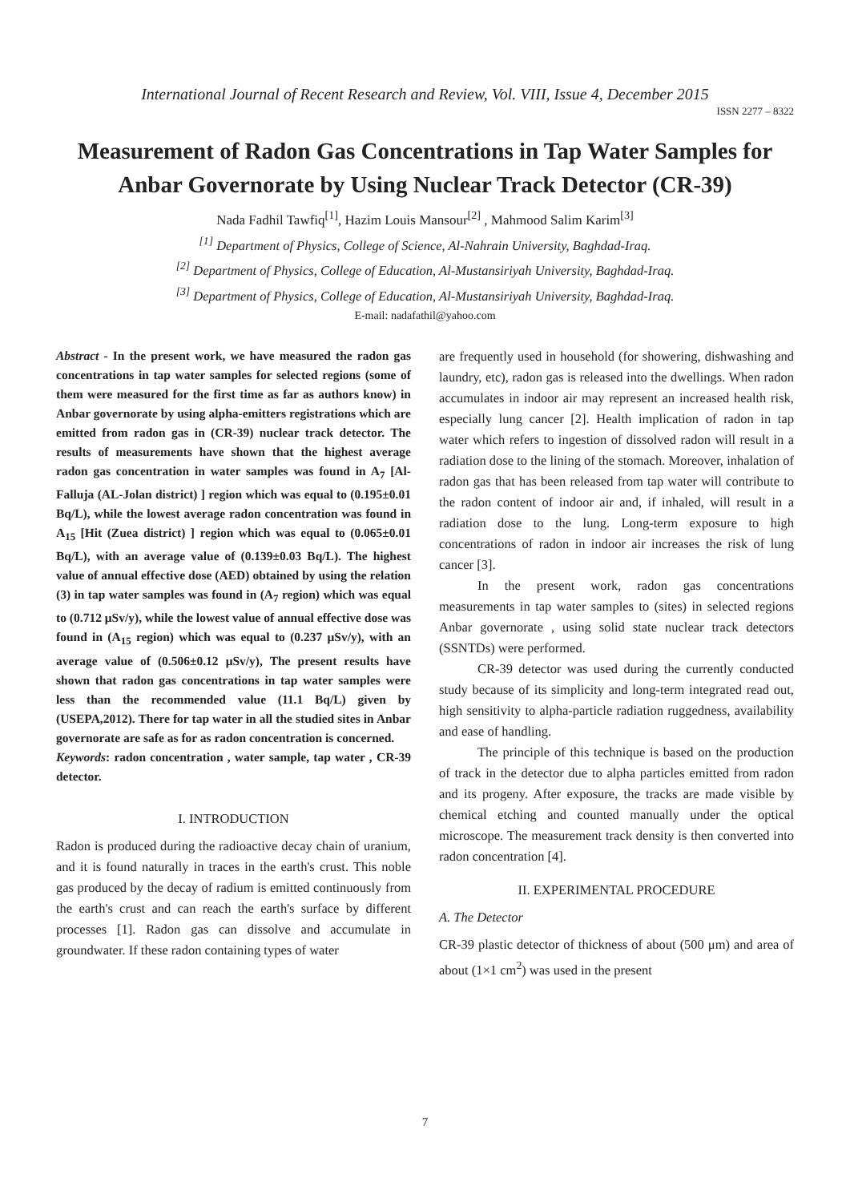International Journal of Recent Research and Review, Vol. VIII, Issue 4, December 2015
ISSN 2277 – 8322
Measurement of Radon Gas Concentrations in Tap Water Samples for Anbar Governorate by Using Nuclear Track Detector (CR-39)
Nada Fadhil Tawfiq<sup>[1]</sup>, Hazim Louis Mansour<sup>[2]</sup> , Mahmood Salim Karim<sup>[3]</sup>
<sup>[1]</sup> Department of Physics, College of Science, Al-Nahrain University, Baghdad-Iraq.
<sup>[2]</sup> Department of Physics, College of Education, Al-Mustansiriyah University, Baghdad-Iraq.
<sup>[3]</sup> Department of Physics, College of Education, Al-Mustansiriyah University, Baghdad-Iraq.
E-mail: nadafathil@yahoo.com
Abstract - In the present work, we have measured the radon gas concentrations in tap water samples for selected regions (some of them were measured for the first time as far as authors know) in Anbar governorate by using alpha-emitters registrations which are emitted from radon gas in (CR-39) nuclear track detector. The results of measurements have shown that the highest average radon gas concentration in water samples was found in A<sub>7</sub> [Al-Falluja (AL-Jolan district) ] region which was equal to (0.195±0.01 Bq/L), while the lowest average radon concentration was found in A<sub>15</sub> [Hit (Zuea district) ] region which was equal to (0.065±0.01 Bq/L), with an average value of (0.139±0.03 Bq/L). The highest value of annual effective dose (AED) obtained by using the relation (3) in tap water samples was found in (A<sub>7</sub> region) which was equal to (0.712 μSv/y), while the lowest value of annual effective dose was found in (A<sub>15</sub> region) which was equal to (0.237 μSv/y), with an average value of (0.506±0.12 μSv/y), The present results have shown that radon gas concentrations in tap water samples were less than the recommended value (11.1 Bq/L) given by (USEPA,2012). There for tap water in all the studied sites in Anbar governorate are safe as for as radon concentration is concerned.
Keywords: radon concentration , water sample, tap water , CR-39 detector.
I. INTRODUCTION
Radon is produced during the radioactive decay chain of uranium, and it is found naturally in traces in the earth's crust. This noble gas produced by the decay of radium is emitted continuously from the earth's crust and can reach the earth's surface by different processes [1]. Radon gas can dissolve and accumulate in groundwater. If these radon containing types of water
are frequently used in household (for showering, dishwashing and laundry, etc), radon gas is released into the dwellings. When radon accumulates in indoor air may represent an increased health risk, especially lung cancer [2]. Health implication of radon in tap water which refers to ingestion of dissolved radon will result in a radiation dose to the lining of the stomach. Moreover, inhalation of radon gas that has been released from tap water will contribute to the radon content of indoor air and, if inhaled, will result in a radiation dose to the lung. Long-term exposure to high concentrations of radon in indoor air increases the risk of lung cancer [3].
In the present work, radon gas concentrations measurements in tap water samples to (sites) in selected regions Anbar governorate , using solid state nuclear track detectors (SSNTDs) were performed.
CR-39 detector was used during the currently conducted study because of its simplicity and long-term integrated read out, high sensitivity to alpha-particle radiation ruggedness, availability and ease of handling.
The principle of this technique is based on the production of track in the detector due to alpha particles emitted from radon and its progeny. After exposure, the tracks are made visible by chemical etching and counted manually under the optical microscope. The measurement track density is then converted into radon concentration [4].
II. EXPERIMENTAL PROCEDURE
A. The Detector
CR-39 plastic detector of thickness of about (500 μm) and area of about (1×1 cm<sup>2</sup>) was used in the present
7